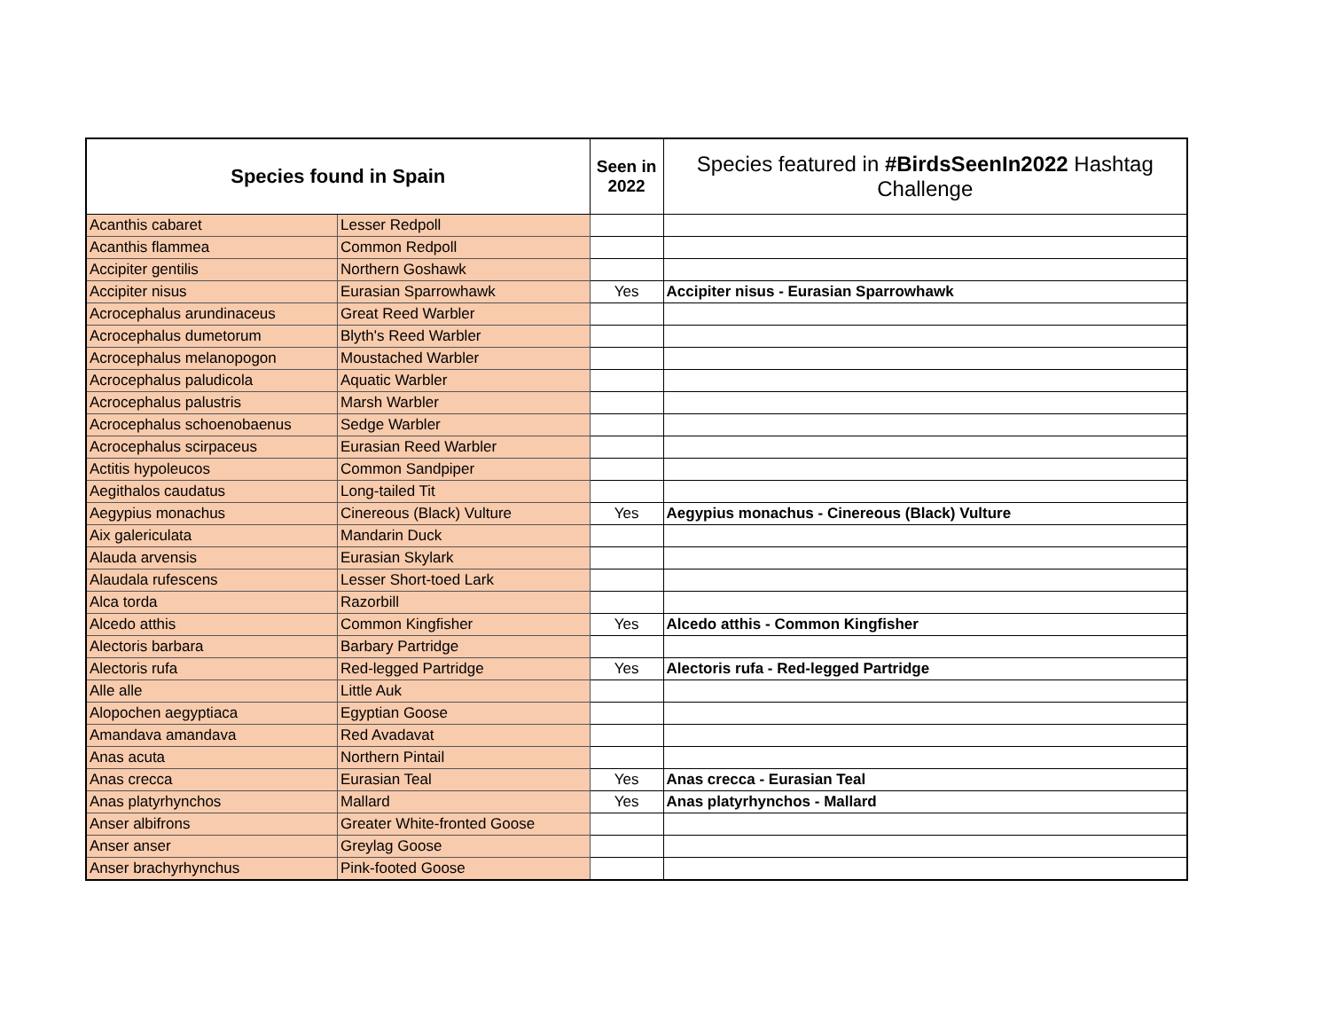| Species found in Spain | | Seen in 2022 | Species featured in #BirdsSeenIn2022 Hashtag Challenge |
| --- | --- | --- | --- |
| Acanthis cabaret | Lesser Redpoll | | |
| Acanthis flammea | Common Redpoll | | |
| Accipiter gentilis | Northern Goshawk | | |
| Accipiter nisus | Eurasian Sparrowhawk | Yes | Accipiter nisus - Eurasian Sparrowhawk |
| Acrocephalus arundinaceus | Great Reed Warbler | | |
| Acrocephalus dumetorum | Blyth's Reed Warbler | | |
| Acrocephalus melanopogon | Moustached Warbler | | |
| Acrocephalus paludicola | Aquatic Warbler | | |
| Acrocephalus palustris | Marsh Warbler | | |
| Acrocephalus schoenobaenus | Sedge Warbler | | |
| Acrocephalus scirpaceus | Eurasian Reed Warbler | | |
| Actitis hypoleucos | Common Sandpiper | | |
| Aegithalos caudatus | Long-tailed Tit | | |
| Aegypius monachus | Cinereous (Black) Vulture | Yes | Aegypius monachus - Cinereous (Black) Vulture |
| Aix galericulata | Mandarin Duck | | |
| Alauda arvensis | Eurasian Skylark | | |
| Alaudala rufescens | Lesser Short-toed Lark | | |
| Alca torda | Razorbill | | |
| Alcedo atthis | Common Kingfisher | Yes | Alcedo atthis - Common Kingfisher |
| Alectoris barbara | Barbary Partridge | | |
| Alectoris rufa | Red-legged Partridge | Yes | Alectoris rufa - Red-legged Partridge |
| Alle alle | Little Auk | | |
| Alopochen aegyptiaca | Egyptian Goose | | |
| Amandava amandava | Red Avadavat | | |
| Anas acuta | Northern Pintail | | |
| Anas crecca | Eurasian Teal | Yes | Anas crecca - Eurasian Teal |
| Anas platyrhynchos | Mallard | Yes | Anas platyrhynchos - Mallard |
| Anser albifrons | Greater White-fronted Goose | | |
| Anser anser | Greylag Goose | | |
| Anser brachyrhynchus | Pink-footed Goose | | |